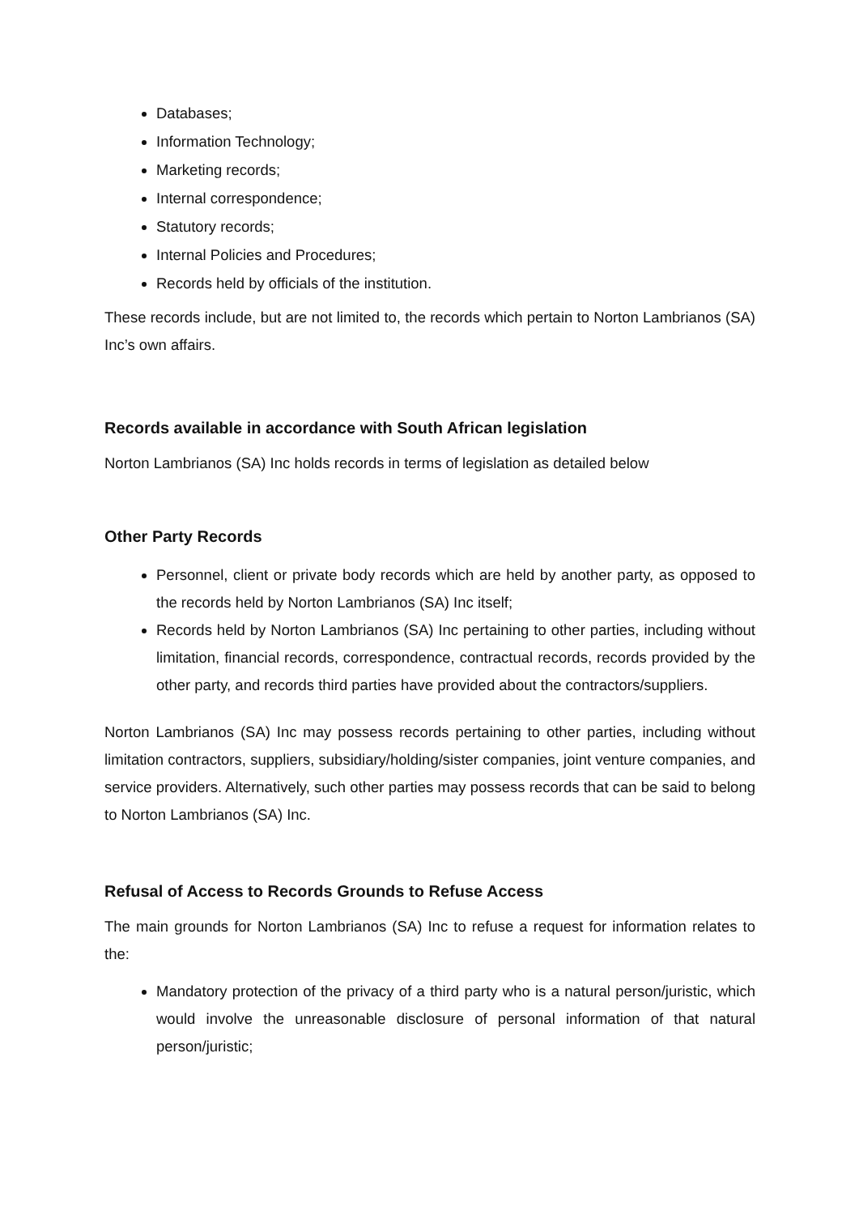Databases;
Information Technology;
Marketing records;
Internal correspondence;
Statutory records;
Internal Policies and Procedures;
Records held by officials of the institution.
These records include, but are not limited to, the records which pertain to Norton Lambrianos (SA) Inc’s own affairs.
Records available in accordance with South African legislation
Norton Lambrianos (SA) Inc holds records in terms of legislation as detailed below
Other Party Records
Personnel, client or private body records which are held by another party, as opposed to the records held by Norton Lambrianos (SA) Inc itself;
Records held by Norton Lambrianos (SA) Inc pertaining to other parties, including without limitation, financial records, correspondence, contractual records, records provided by the other party, and records third parties have provided about the contractors/suppliers.
Norton Lambrianos (SA) Inc may possess records pertaining to other parties, including without limitation contractors, suppliers, subsidiary/holding/sister companies, joint venture companies, and service providers. Alternatively, such other parties may possess records that can be said to belong to Norton Lambrianos (SA) Inc.
Refusal of Access to Records Grounds to Refuse Access
The main grounds for Norton Lambrianos (SA) Inc to refuse a request for information relates to the:
Mandatory protection of the privacy of a third party who is a natural person/juristic, which would involve the unreasonable disclosure of personal information of that natural person/juristic;